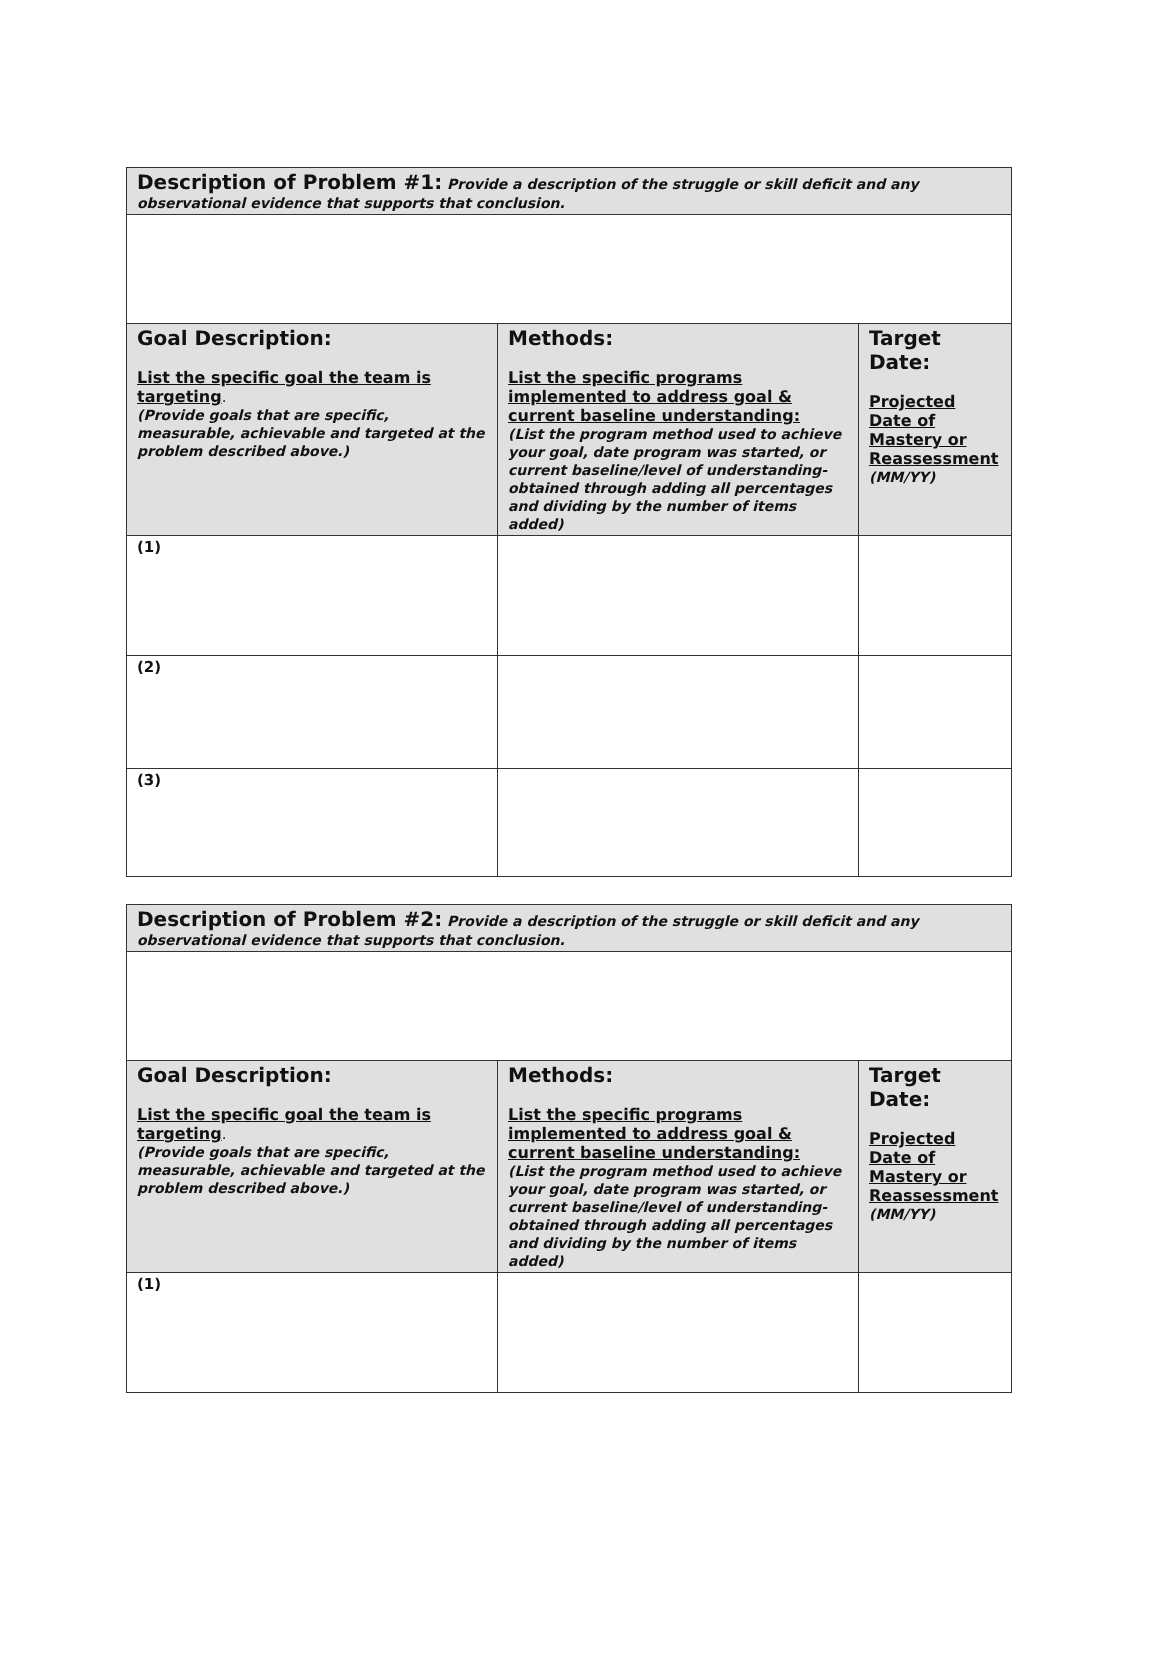| Description of Problem #1: Provide a description of the struggle or skill deficit and any observational evidence that supports that conclusion. | | |
| Goal Description: List the specific goal the team is targeting . (Provide goals that are specific, measurable, achievable and targeted at the problem described above.) | Methods: List the specific programs implemented to address goal & current baseline understanding: (List the program method used to achieve your goal, date program was started, or current baseline/level of understanding- obtained through adding all percentages and dividing by the number of items added) | Target Date: Projected Date of Mastery or Reassessment (MM/YY) |
| (1) | | |
| (2) | | |
| (3) | | |
| Description of Problem #2: Provide a description of the struggle or skill deficit and any observational evidence that supports that conclusion. | | |
| Goal Description: List the specific goal the team is targeting . (Provide goals that are specific, measurable, achievable and targeted at the problem described above.) | Methods: List the specific programs implemented to address goal & current baseline understanding: (List the program method used to achieve your goal, date program was started, or current baseline/level of understanding- obtained through adding all percentages and dividing by the number of items added) | Target Date: Projected Date of Mastery or Reassessment (MM/YY) |
| (1) | | |